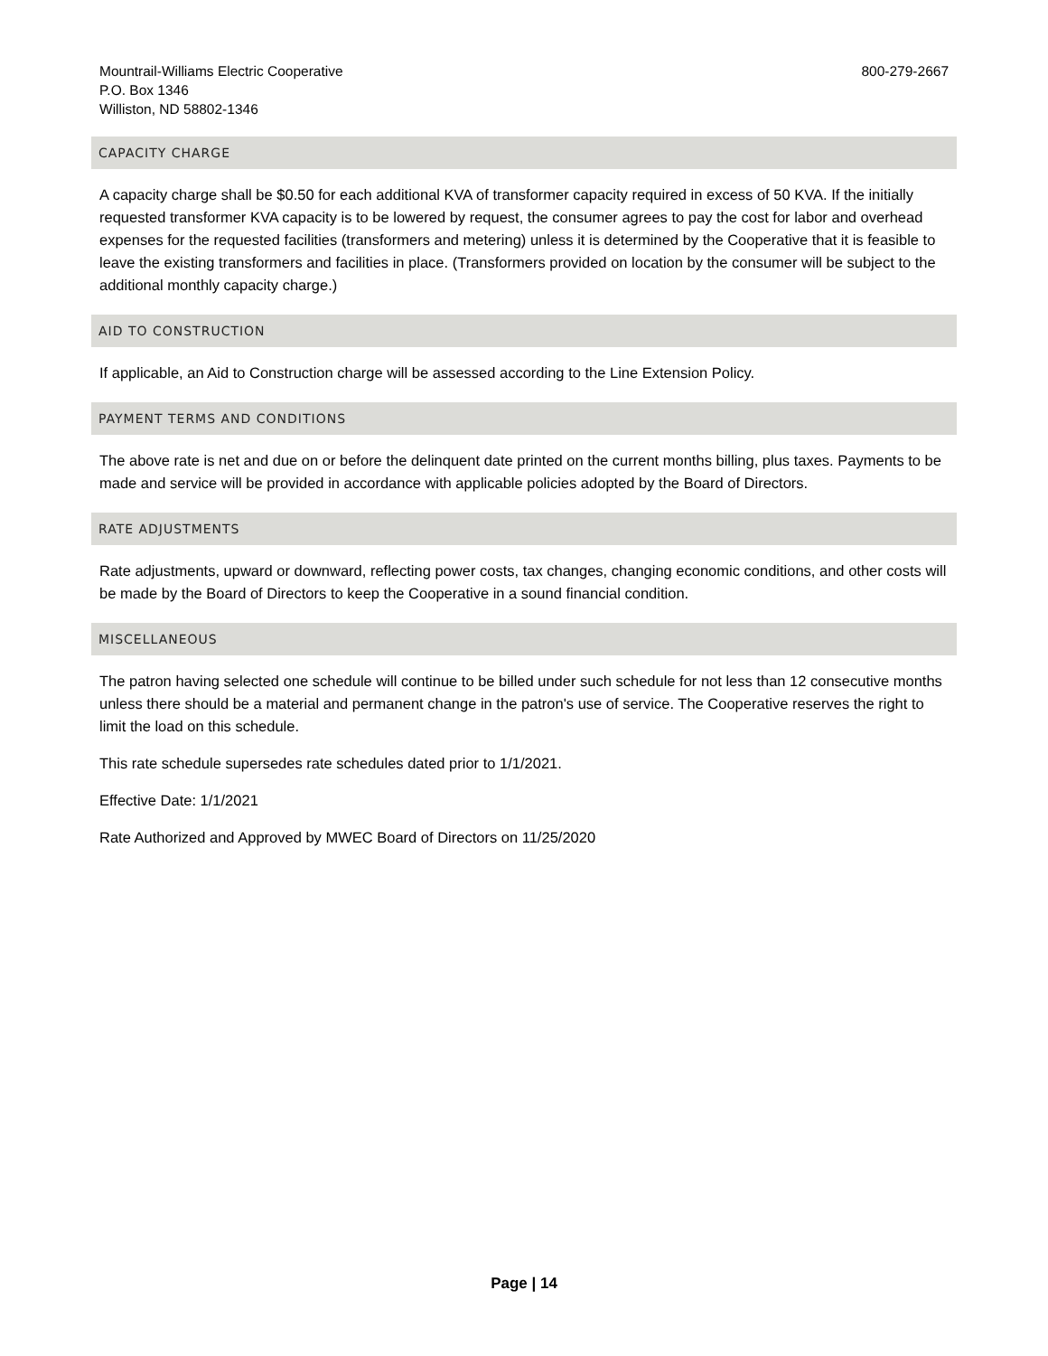Mountrail-Williams Electric Cooperative
P.O. Box 1346
Williston, ND 58802-1346
800-279-2667
CAPACITY CHARGE
A capacity charge shall be $0.50 for each additional KVA of transformer capacity required in excess of 50 KVA. If the initially requested transformer KVA capacity is to be lowered by request, the consumer agrees to pay the cost for labor and overhead expenses for the requested facilities (transformers and metering) unless it is determined by the Cooperative that it is feasible to leave the existing transformers and facilities in place. (Transformers provided on location by the consumer will be subject to the additional monthly capacity charge.)
AID TO CONSTRUCTION
If applicable, an Aid to Construction charge will be assessed according to the Line Extension Policy.
PAYMENT TERMS AND CONDITIONS
The above rate is net and due on or before the delinquent date printed on the current months billing, plus taxes. Payments to be made and service will be provided in accordance with applicable policies adopted by the Board of Directors.
RATE ADJUSTMENTS
Rate adjustments, upward or downward, reflecting power costs, tax changes, changing economic conditions, and other costs will be made by the Board of Directors to keep the Cooperative in a sound financial condition.
MISCELLANEOUS
The patron having selected one schedule will continue to be billed under such schedule for not less than 12 consecutive months unless there should be a material and permanent change in the patron's use of service. The Cooperative reserves the right to limit the load on this schedule.
This rate schedule supersedes rate schedules dated prior to 1/1/2021.
Effective Date: 1/1/2021
Rate Authorized and Approved by MWEC Board of Directors on 11/25/2020
Page | 14